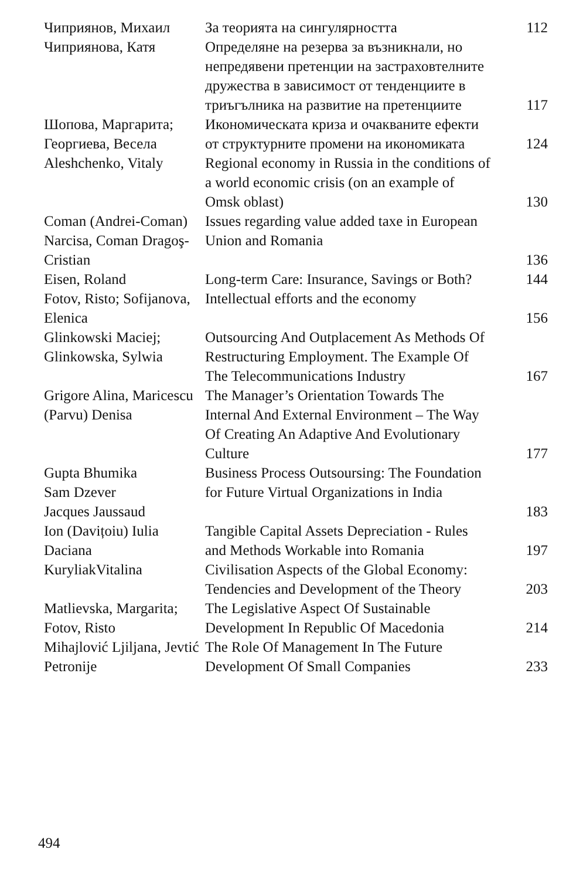| Чиприянов, Михаил | За теорията на сингулярността | 112 |
| Чиприянова, Катя | Определяне на резерва за възникнали, но непредявени претенции на застраховтелните дружества в зависимост от тенденциите в триъгълника на развитие на претенциите | 117 |
| Шопова, Маргарита; Георгиева, Весела | Икономическата криза и очакваните ефекти от структурните промени на икономиката | 124 |
| Aleshchenko, Vitaly | Regional economy in Russia in the conditions of a world economic crisis (on an example of Omsk oblast) | 130 |
| Coman (Andrei-Coman) Narcisa, Coman Dragoş-Cristian | Issues regarding value added taxe in European Union and Romania | 136 |
| Eisen, Roland | Long-term Care: Insurance, Savings or Both? | 144 |
| Fotov, Risto; Sofijanova, Elenica | Intellectual efforts and the economy | 156 |
| Glinkowski Maciej; Glinkowska, Sylwia | Outsourcing And Outplacement As Methods Of Restructuring Employment. The Example Of The Telecommunications Industry | 167 |
| Grigore Alina, Maricescu (Parvu) Denisa | The Manager’s Orientation Towards The Internal And External Environment – The Way Of Creating An Adaptive And Evolutionary Culture | 177 |
| Gupta Bhumika Sam Dzever Jacques Jaussaud | Business Process Outsoursing: The Foundation for Future Virtual Organizations in India | 183 |
| Ion (Davițoiu) Iulia Daciana | Tangible Capital Assets Depreciation - Rules and Methods Workable into Romania | 197 |
| KuryliakVitalina | Civilisation Aspects of the Global Economy: Tendencies and Development of the Theory | 203 |
| Matlievska, Margarita; Fotov, Risto | The Legislative Aspect Of Sustainable Development In Republic Of Macedonia | 214 |
| Mihajlović Ljiljana, Jevtić Petronije | The Role Of Management In The Future Development Of Small Companies | 233 |
494